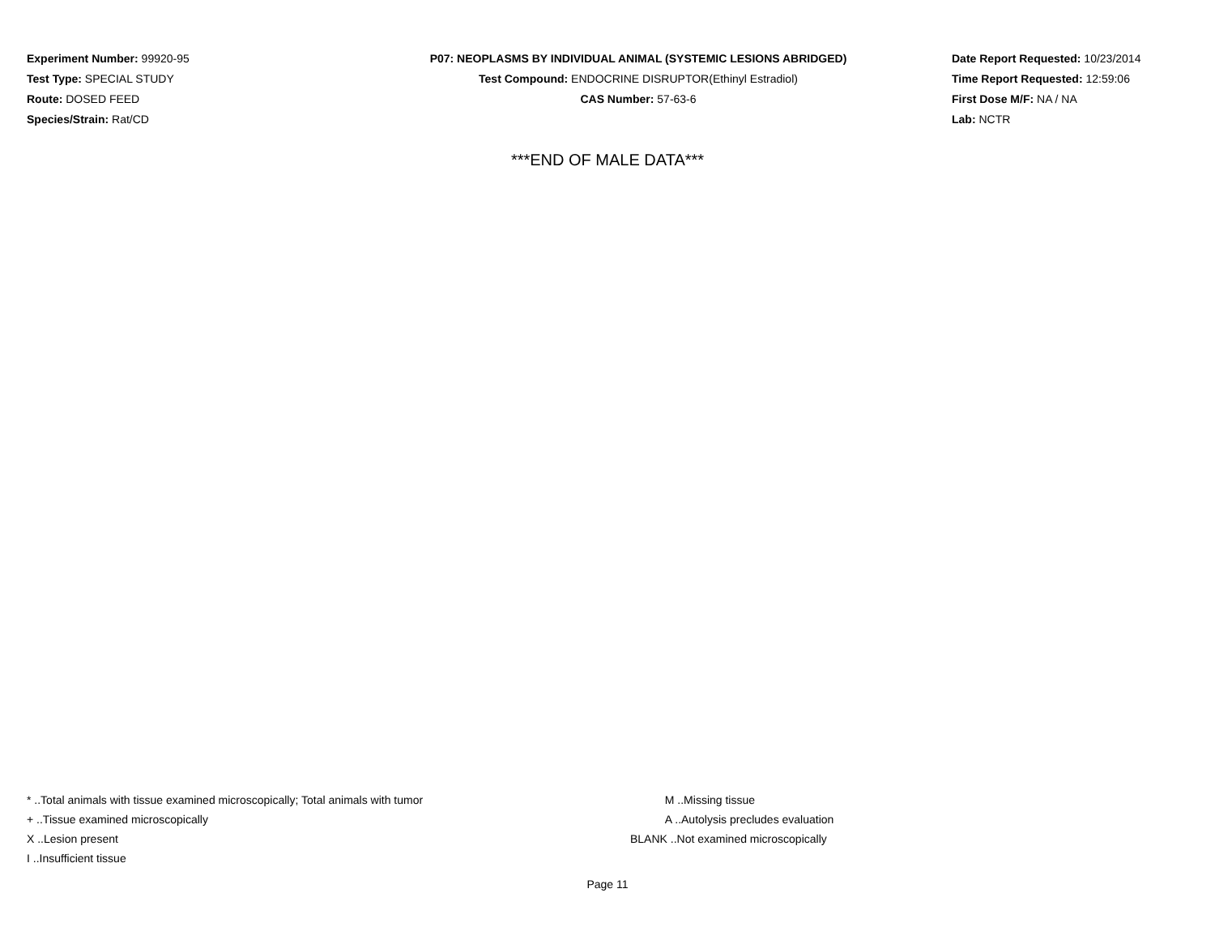Experiment Number: 99920-95
Test Type: SPECIAL STUDY
Route: DOSED FEED
Species/Strain: Rat/CD
P07: NEOPLASMS BY INDIVIDUAL ANIMAL (SYSTEMIC LESIONS ABRIDGED)
Test Compound: ENDOCRINE DISRUPTOR(Ethinyl Estradiol)
CAS Number: 57-63-6
Date Report Requested: 10/23/2014
Time Report Requested: 12:59:06
First Dose M/F: NA / NA
Lab: NCTR
***END OF MALE DATA***
* ..Total animals with tissue examined microscopically; Total animals with tumor
+ ..Tissue examined microscopically
X ..Lesion present
I ..Insufficient tissue
M ..Missing tissue
A ..Autolysis precludes evaluation
BLANK ..Not examined microscopically
Page 11